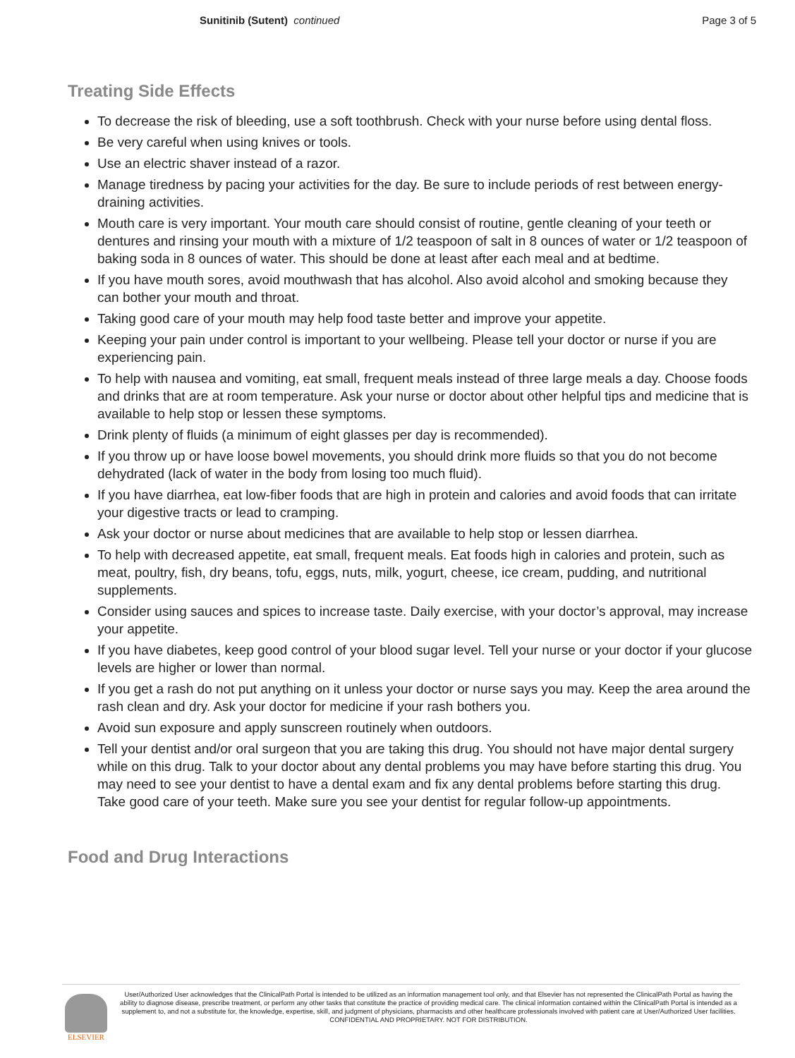Sunitinib (Sutent) continued Page 3 of 5
Treating Side Effects
To decrease the risk of bleeding, use a soft toothbrush. Check with your nurse before using dental floss.
Be very careful when using knives or tools.
Use an electric shaver instead of a razor.
Manage tiredness by pacing your activities for the day. Be sure to include periods of rest between energy-draining activities.
Mouth care is very important. Your mouth care should consist of routine, gentle cleaning of your teeth or dentures and rinsing your mouth with a mixture of 1/2 teaspoon of salt in 8 ounces of water or 1/2 teaspoon of baking soda in 8 ounces of water. This should be done at least after each meal and at bedtime.
If you have mouth sores, avoid mouthwash that has alcohol. Also avoid alcohol and smoking because they can bother your mouth and throat.
Taking good care of your mouth may help food taste better and improve your appetite.
Keeping your pain under control is important to your wellbeing. Please tell your doctor or nurse if you are experiencing pain.
To help with nausea and vomiting, eat small, frequent meals instead of three large meals a day. Choose foods and drinks that are at room temperature. Ask your nurse or doctor about other helpful tips and medicine that is available to help stop or lessen these symptoms.
Drink plenty of fluids (a minimum of eight glasses per day is recommended).
If you throw up or have loose bowel movements, you should drink more fluids so that you do not become dehydrated (lack of water in the body from losing too much fluid).
If you have diarrhea, eat low-fiber foods that are high in protein and calories and avoid foods that can irritate your digestive tracts or lead to cramping.
Ask your doctor or nurse about medicines that are available to help stop or lessen diarrhea.
To help with decreased appetite, eat small, frequent meals. Eat foods high in calories and protein, such as meat, poultry, fish, dry beans, tofu, eggs, nuts, milk, yogurt, cheese, ice cream, pudding, and nutritional supplements.
Consider using sauces and spices to increase taste. Daily exercise, with your doctor’s approval, may increase your appetite.
If you have diabetes, keep good control of your blood sugar level. Tell your nurse or your doctor if your glucose levels are higher or lower than normal.
If you get a rash do not put anything on it unless your doctor or nurse says you may. Keep the area around the rash clean and dry. Ask your doctor for medicine if your rash bothers you.
Avoid sun exposure and apply sunscreen routinely when outdoors.
Tell your dentist and/or oral surgeon that you are taking this drug. You should not have major dental surgery while on this drug. Talk to your doctor about any dental problems you may have before starting this drug. You may need to see your dentist to have a dental exam and fix any dental problems before starting this drug. Take good care of your teeth. Make sure you see your dentist for regular follow-up appointments.
Food and Drug Interactions
ELSEVIER
User/Authorized User acknowledges that the ClinicalPath Portal is intended to be utilized as an information management tool only, and that Elsevier has not represented the ClinicalPath Portal as having the ability to diagnose disease, prescribe treatment, or perform any other tasks that constitute the practice of providing medical care. The clinical information contained within the ClinicalPath Portal is intended as a supplement to, and not a substitute for, the knowledge, expertise, skill, and judgment of physicians, pharmacists and other healthcare professionals involved with patient care at User/Authorized User facilities.
CONFIDENTIAL AND PROPRIETARY. NOT FOR DISTRIBUTION.